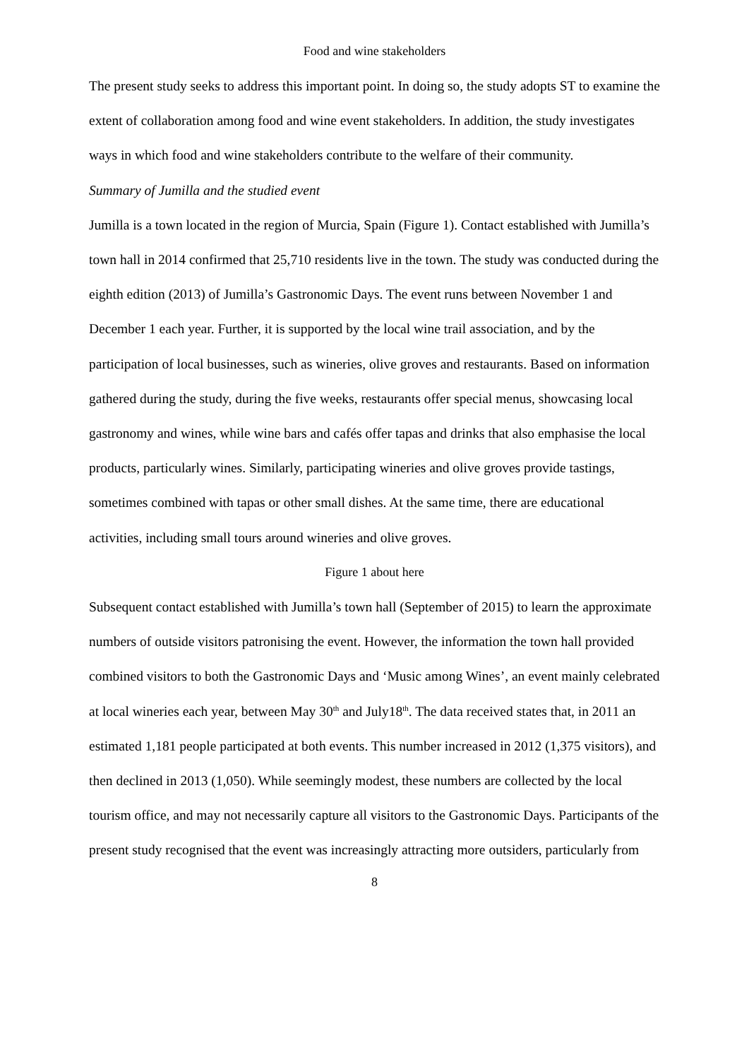Food and wine stakeholders
The present study seeks to address this important point. In doing so, the study adopts ST to examine the extent of collaboration among food and wine event stakeholders. In addition, the study investigates ways in which food and wine stakeholders contribute to the welfare of their community.
Summary of Jumilla and the studied event
Jumilla is a town located in the region of Murcia, Spain (Figure 1). Contact established with Jumilla’s town hall in 2014 confirmed that 25,710 residents live in the town. The study was conducted during the eighth edition (2013) of Jumilla’s Gastronomic Days. The event runs between November 1 and December 1 each year. Further, it is supported by the local wine trail association, and by the participation of local businesses, such as wineries, olive groves and restaurants. Based on information gathered during the study, during the five weeks, restaurants offer special menus, showcasing local gastronomy and wines, while wine bars and cafés offer tapas and drinks that also emphasise the local products, particularly wines. Similarly, participating wineries and olive groves provide tastings, sometimes combined with tapas or other small dishes. At the same time, there are educational activities, including small tours around wineries and olive groves.
Figure 1 about here
Subsequent contact established with Jumilla’s town hall (September of 2015) to learn the approximate numbers of outside visitors patronising the event. However, the information the town hall provided combined visitors to both the Gastronomic Days and ‘Music among Wines’, an event mainly celebrated at local wineries each year, between May 30<sup>th</sup> and July18<sup>th</sup>. The data received states that, in 2011 an estimated 1,181 people participated at both events. This number increased in 2012 (1,375 visitors), and then declined in 2013 (1,050). While seemingly modest, these numbers are collected by the local tourism office, and may not necessarily capture all visitors to the Gastronomic Days. Participants of the present study recognised that the event was increasingly attracting more outsiders, particularly from
8